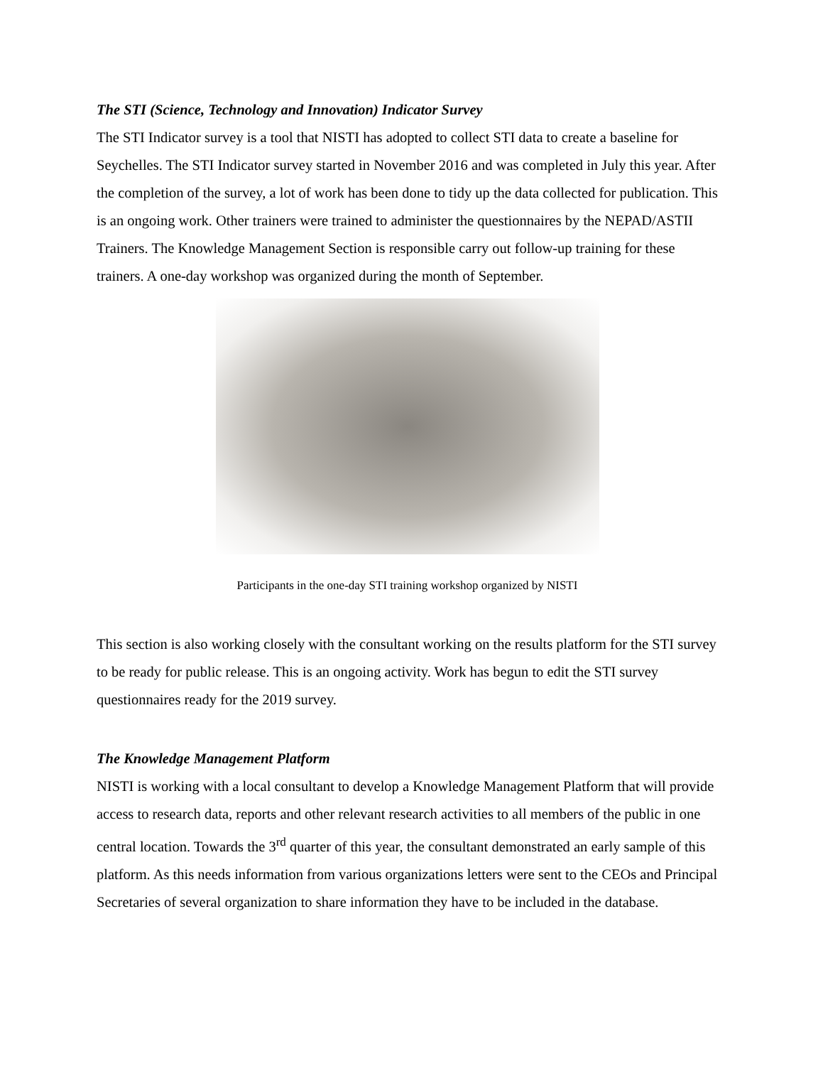The STI (Science, Technology and Innovation) Indicator Survey
The STI Indicator survey is a tool that NISTI has adopted to collect STI data to create a baseline for Seychelles. The STI Indicator survey started in November 2016 and was completed in July this year. After the completion of the survey, a lot of work has been done to tidy up the data collected for publication. This is an ongoing work. Other trainers were trained to administer the questionnaires by the NEPAD/ASTII Trainers. The Knowledge Management Section is responsible carry out follow-up training for these trainers. A one-day workshop was organized during the month of September.
Participants in the one-day STI training workshop organized by NISTI
This section is also working closely with the consultant working on the results platform for the STI survey to be ready for public release. This is an ongoing activity. Work has begun to edit the STI survey questionnaires ready for the 2019 survey.
The Knowledge Management Platform
NISTI is working with a local consultant to develop a Knowledge Management Platform that will provide access to research data, reports and other relevant research activities to all members of the public in one central location. Towards the 3<sup>rd</sup> quarter of this year, the consultant demonstrated an early sample of this platform. As this needs information from various organizations letters were sent to the CEOs and Principal Secretaries of several organization to share information they have to be included in the database.